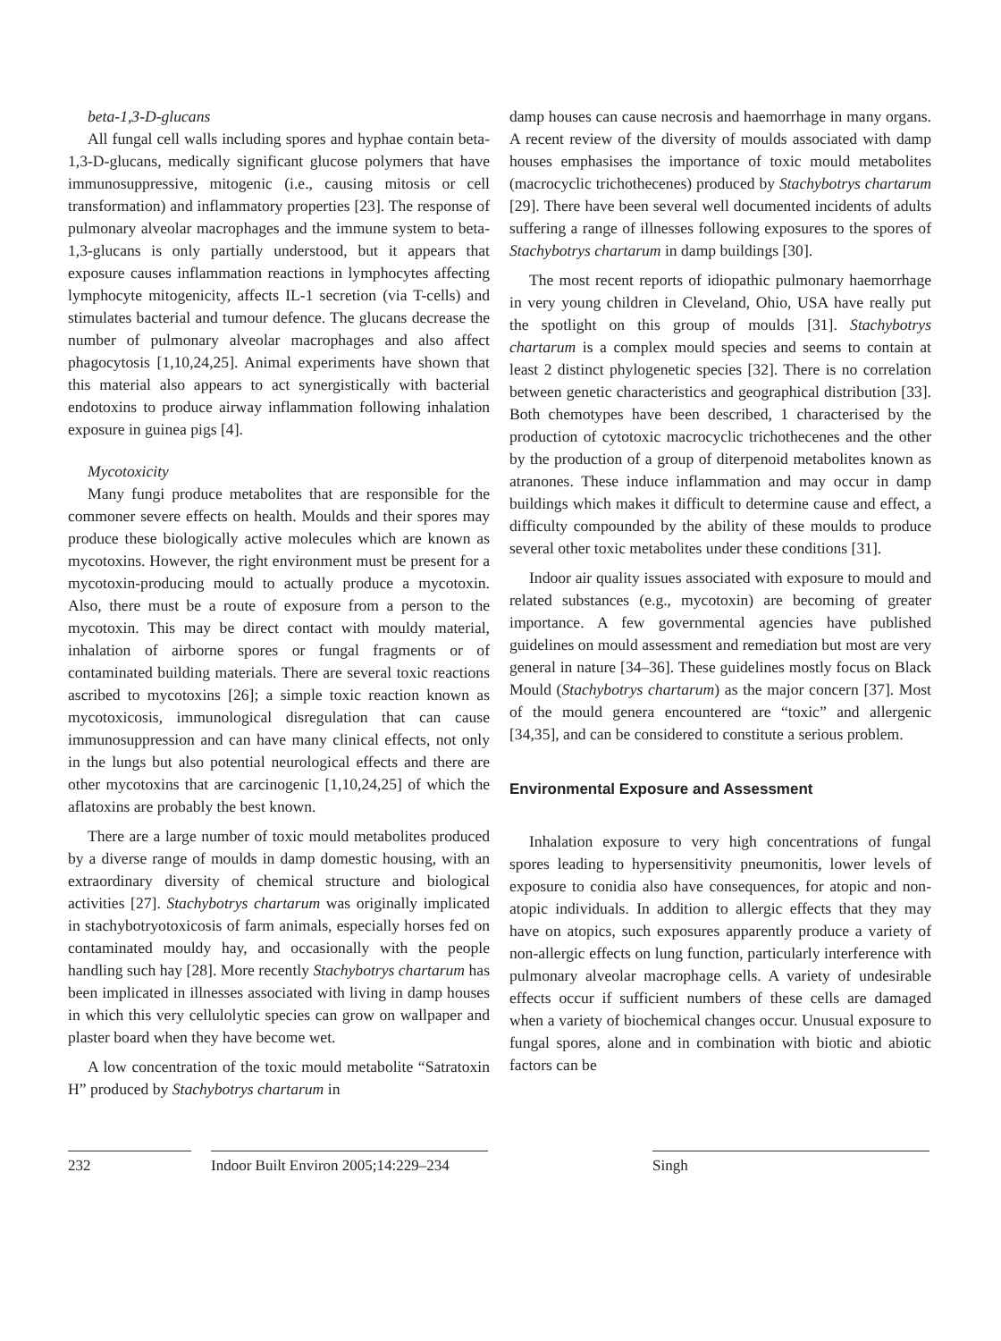beta-1,3-D-glucans
All fungal cell walls including spores and hyphae contain beta-1,3-D-glucans, medically significant glucose polymers that have immunosuppressive, mitogenic (i.e., causing mitosis or cell transformation) and inflammatory properties [23]. The response of pulmonary alveolar macrophages and the immune system to beta-1,3-glucans is only partially understood, but it appears that exposure causes inflammation reactions in lymphocytes affecting lymphocyte mitogenicity, affects IL-1 secretion (via T-cells) and stimulates bacterial and tumour defence. The glucans decrease the number of pulmonary alveolar macrophages and also affect phagocytosis [1,10,24,25]. Animal experiments have shown that this material also appears to act synergistically with bacterial endotoxins to produce airway inflammation following inhalation exposure in guinea pigs [4].
Mycotoxicity
Many fungi produce metabolites that are responsible for the commoner severe effects on health. Moulds and their spores may produce these biologically active molecules which are known as mycotoxins. However, the right environment must be present for a mycotoxin-producing mould to actually produce a mycotoxin. Also, there must be a route of exposure from a person to the mycotoxin. This may be direct contact with mouldy material, inhalation of airborne spores or fungal fragments or of contaminated building materials. There are several toxic reactions ascribed to mycotoxins [26]; a simple toxic reaction known as mycotoxicosis, immunological disregulation that can cause immunosuppression and can have many clinical effects, not only in the lungs but also potential neurological effects and there are other mycotoxins that are carcinogenic [1,10,24,25] of which the aflatoxins are probably the best known.
There are a large number of toxic mould metabolites produced by a diverse range of moulds in damp domestic housing, with an extraordinary diversity of chemical structure and biological activities [27]. Stachybotrys chartarum was originally implicated in stachybotryotoxicosis of farm animals, especially horses fed on contaminated mouldy hay, and occasionally with the people handling such hay [28]. More recently Stachybotrys chartarum has been implicated in illnesses associated with living in damp houses in which this very cellulolytic species can grow on wallpaper and plaster board when they have become wet.
A low concentration of the toxic mould metabolite “Satratoxin H” produced by Stachybotrys chartarum in
damp houses can cause necrosis and haemorrhage in many organs. A recent review of the diversity of moulds associated with damp houses emphasises the importance of toxic mould metabolites (macrocyclic trichothecenes) produced by Stachybotrys chartarum [29]. There have been several well documented incidents of adults suffering a range of illnesses following exposures to the spores of Stachybotrys chartarum in damp buildings [30].
The most recent reports of idiopathic pulmonary haemorrhage in very young children in Cleveland, Ohio, USA have really put the spotlight on this group of moulds [31]. Stachybotrys chartarum is a complex mould species and seems to contain at least 2 distinct phylogenetic species [32]. There is no correlation between genetic characteristics and geographical distribution [33]. Both chemotypes have been described, 1 characterised by the production of cytotoxic macrocyclic trichothecenes and the other by the production of a group of diterpenoid metabolites known as atranones. These induce inflammation and may occur in damp buildings which makes it difficult to determine cause and effect, a difficulty compounded by the ability of these moulds to produce several other toxic metabolites under these conditions [31].
Indoor air quality issues associated with exposure to mould and related substances (e.g., mycotoxin) are becoming of greater importance. A few governmental agencies have published guidelines on mould assessment and remediation but most are very general in nature [34–36]. These guidelines mostly focus on Black Mould (Stachybotrys chartarum) as the major concern [37]. Most of the mould genera encountered are “toxic” and allergenic [34,35], and can be considered to constitute a serious problem.
Environmental Exposure and Assessment
Inhalation exposure to very high concentrations of fungal spores leading to hypersensitivity pneumonitis, lower levels of exposure to conidia also have consequences, for atopic and non-atopic individuals. In addition to allergic effects that they may have on atopics, such exposures apparently produce a variety of non-allergic effects on lung function, particularly interference with pulmonary alveolar macrophage cells. A variety of undesirable effects occur if sufficient numbers of these cells are damaged when a variety of biochemical changes occur. Unusual exposure to fungal spores, alone and in combination with biotic and abiotic factors can be
232 Indoor Built Environ 2005;14:229–234
Singh